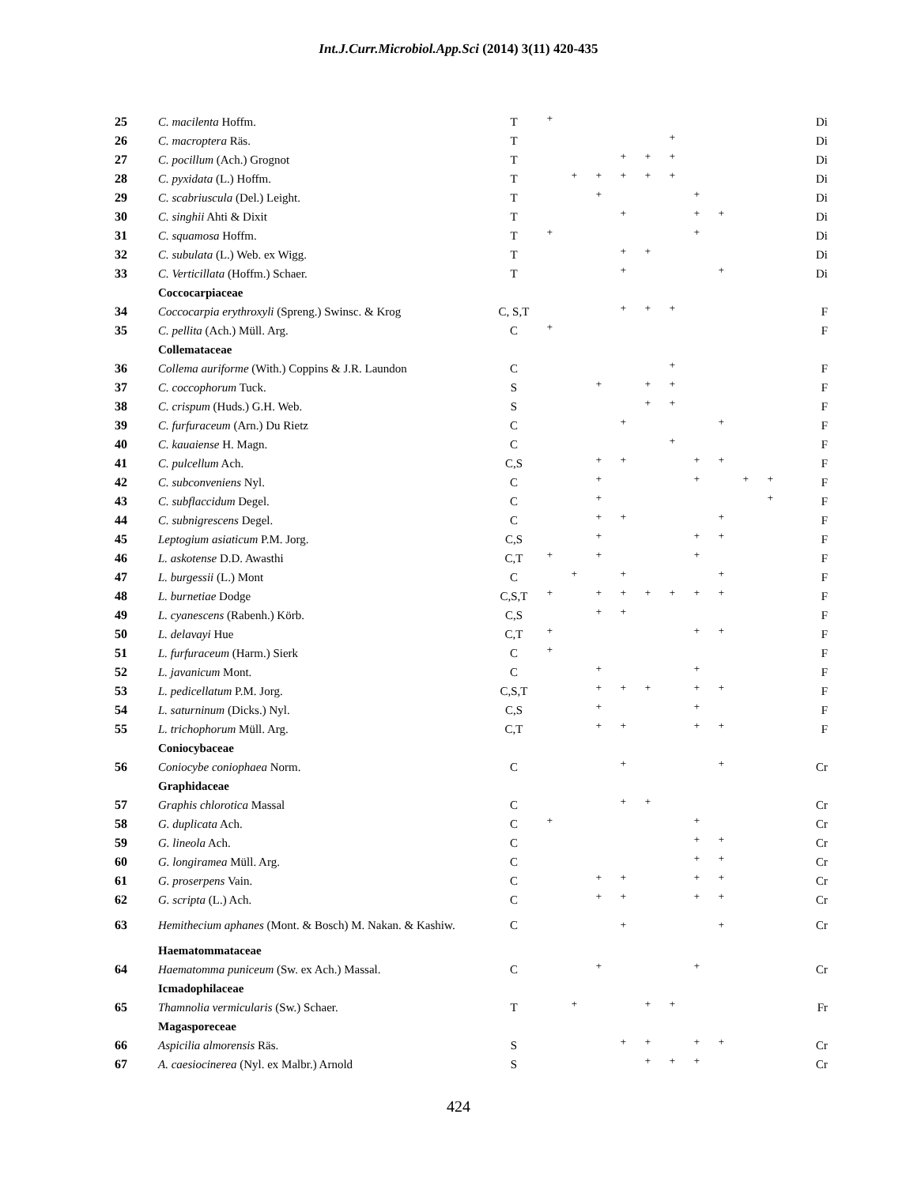Int.J.Curr.Microbiol.App.Sci (2014) 3(11) 420-435
| 25 | C. macilenta Hoffm. | T | + | | | | | | | | | | Di |
| 26 | C. macroptera Räs. | T | | | | | | + | | | | | Di |
| 27 | C. pocillum (Ach.) Grognot | T | | | | + | + | + | | | | | Di |
| 28 | C. pyxidata (L.) Hoffm. | T | | + | + | + | + | + | | | | | Di |
| 29 | C. scabriuscula (Del.) Leight. | T | | | + | | | | + | | | | Di |
| 30 | C. singhii Ahti & Dixit | T | | | | + | | | + | + | | | Di |
| 31 | C. squamosa Hoffm. | T | + | | | | | | + | | | | Di |
| 32 | C. subulata (L.) Web. ex Wigg. | T | | | | + | + | | | | | | Di |
| 33 | C. Verticillata (Hoffm.) Schaer. | T | | | | + | | | | + | | | Di |
| | Coccocarpiaceae | | | | | | | | | | | | |
| 34 | Coccocarpia erythroxyli (Spreng.) Swinsc. & Krog | C, S,T | | | | + | + | + | | | | | F |
| 35 | C. pellita (Ach.) Müll. Arg. | C | + | | | | | | | | | | F |
| | Collemataceae | | | | | | | | | | | | |
| 36 | Collema auriforme (With.) Coppins & J.R. Laundon | C | | | | | | + | | | | | F |
| 37 | C. coccophorum Tuck. | S | | | + | | + | + | | | | | F |
| 38 | C. crispum (Huds.) G.H. Web. | S | | | | | + | + | | | | | F |
| 39 | C. furfuraceum (Arn.) Du Rietz | C | | | | + | | | | + | | | F |
| 40 | C. kauaiense H. Magn. | C | | | | | | + | | | | | F |
| 41 | C. pulcellum Ach. | C,S | | | + | + | | | + | + | | | F |
| 42 | C. subconveniens Nyl. | C | | | + | | | | + | | + | + | F |
| 43 | C. subflaccidum Degel. | C | | | + | | | | | | | + | F |
| 44 | C. subnigrescens Degel. | C | | | + | + | | | | + | | | F |
| 45 | Leptogium asiaticum P.M. Jorg. | C,S | | | + | | | | + | + | | | F |
| 46 | L. askotense D.D. Awasthi | C,T | + | | + | | | | + | | | | F |
| 47 | L. burgessii (L.) Mont | C | | + | | + | | | | + | | | F |
| 48 | L. burnetiae Dodge | C,S,T | + | | + | + | + | + | + | + | | | F |
| 49 | L. cyanescens (Rabenh.) Körb. | C,S | | | + | + | | | | | | | F |
| 50 | L. delavayi Hue | C,T | + | | | | | | + | + | | | F |
| 51 | L. furfuraceum (Harm.) Sierk | C | + | | | | | | | | | | F |
| 52 | L. javanicum Mont. | C | | | + | | | | + | | | | F |
| 53 | L. pedicellatum P.M. Jorg. | C,S,T | | | + | + | + | | + | + | | | F |
| 54 | L. saturninum (Dicks.) Nyl. | C,S | | | + | | | | + | | | | F |
| 55 | L. trichophorum Müll. Arg. | C,T | | | + | + | | | + | + | | | F |
| | Coniocybaceae | | | | | | | | | | | | |
| 56 | Coniocybe coniophaea Norm. | C | | | | + | | | | + | | | Cr |
| | Graphidaceae | | | | | | | | | | | | |
| 57 | Graphis chlorotica Massal | C | | | | + | + | | | | | | Cr |
| 58 | G. duplicata Ach. | C | + | | | | | | + | | | | Cr |
| 59 | G. lineola Ach. | C | | | | | | | + | + | | | Cr |
| 60 | G. longiramea Müll. Arg. | C | | | | | | | + | + | | | Cr |
| 61 | G. proserpens Vain. | C | | | + | + | | | + | + | | | Cr |
| 62 | G. scripta (L.) Ach. | C | | | + | + | | | + | + | | | Cr |
| 63 | Hemithecium aphanes (Mont. & Bosch) M. Nakan. & Kashiw. | C | | | | + | | | | + | | | Cr |
| | Haematommataceae | | | | | | | | | | | | |
| 64 | Haematomma puniceum (Sw. ex Ach.) Massal. | C | | | + | | | | + | | | | Cr |
| | Icmadophilaceae | | | | | | | | | | | | |
| 65 | Thamnolia vermicularis (Sw.) Schaer. | T | | + | | | + | + | | | | | Fr |
| | Magasporeceae | | | | | | | | | | | | |
| 66 | Aspicilia almorensis Räs. | S | | | | + | + | | + | + | | | Cr |
| 67 | A. caesiocinerea (Nyl. ex Malbr.) Arnold | S | | | | | + | + | + | | | | Cr |
424